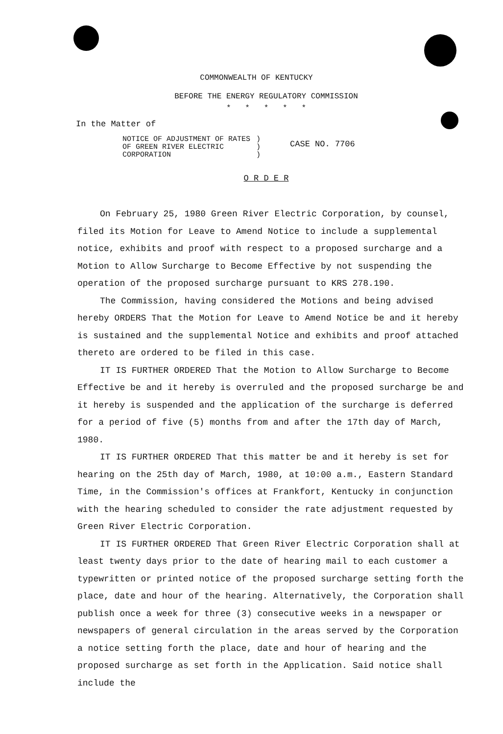COMMONWEALTH OF KENTUCKY
BEFORE THE ENERGY REGULATORY COMMISSION
* * * * *
In the Matter of
NOTICE OF ADJUSTMENT OF RATES
OF GREEN RIVER ELECTRIC
CORPORATION
)
)
)
CASE NO. 7706
O R D E R
On February 25, 1980 Green River Electric Corporation, by counsel, filed its Motion for Leave to Amend Notice to include a supplemental notice, exhibits and proof with respect to a proposed surcharge and a Motion to Allow Surcharge to Become Effective by not suspending the operation of the proposed surcharge pursuant to KRS 278.190.
The Commission, having considered the Motions and being advised hereby ORDERS That the Motion for Leave to Amend Notice be and it hereby is sustained and the supplemental Notice and exhibits and proof attached thereto are ordered to be filed in this case.
IT IS FURTHER ORDERED That the Motion to Allow Surcharge to Become Effective be and it hereby is overruled and the proposed surcharge be and it hereby is suspended and the application of the surcharge is deferred for a period of five (5) months from and after the 17th day of March, 1980.
IT IS FURTHER ORDERED That this matter be and it hereby is set for hearing on the 25th day of March, 1980, at 10:00 a.m., Eastern Standard Time, in the Commission's offices at Frankfort, Kentucky in conjunction with the hearing scheduled to consider the rate adjustment requested by Green River Electric Corporation.
IT IS FURTHER ORDERED That Green River Electric Corporation shall at least twenty days prior to the date of hearing mail to each customer a typewritten or printed notice of the proposed surcharge setting forth the place, date and hour of the hearing. Alternatively, the Corporation shall publish once a week for three (3) consecutive weeks in a newspaper or newspapers of general circulation in the areas served by the Corporation a notice setting forth the place, date and hour of hearing and the proposed surcharge as set forth in the Application. Said notice shall include the